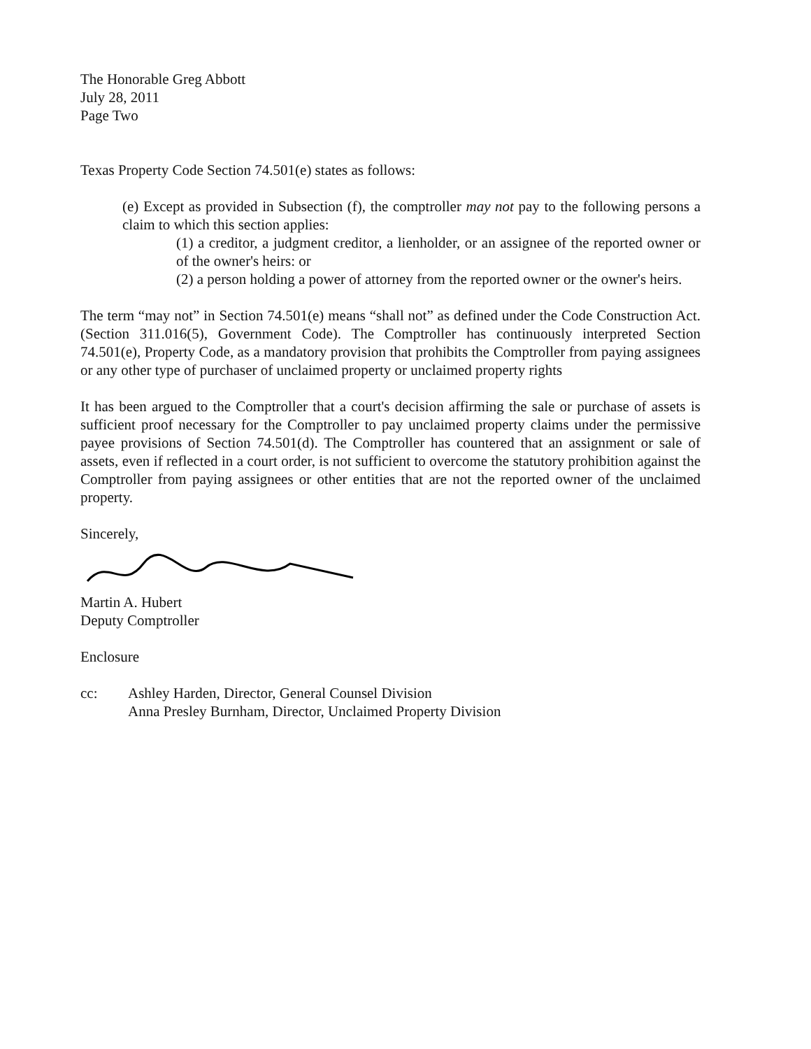The Honorable Greg Abbott
July 28, 2011
Page Two
Texas Property Code Section 74.501(e) states as follows:
(e) Except as provided in Subsection (f), the comptroller may not pay to the following persons a claim to which this section applies:
(1) a creditor, a judgment creditor, a lienholder, or an assignee of the reported owner or of the owner's heirs: or
(2) a person holding a power of attorney from the reported owner or the owner's heirs.
The term “may not” in Section 74.501(e) means “shall not” as defined under the Code Construction Act. (Section 311.016(5), Government Code). The Comptroller has continuously interpreted Section 74.501(e), Property Code, as a mandatory provision that prohibits the Comptroller from paying assignees or any other type of purchaser of unclaimed property or unclaimed property rights
It has been argued to the Comptroller that a court's decision affirming the sale or purchase of assets is sufficient proof necessary for the Comptroller to pay unclaimed property claims under the permissive payee provisions of Section 74.501(d). The Comptroller has countered that an assignment or sale of assets, even if reflected in a court order, is not sufficient to overcome the statutory prohibition against the Comptroller from paying assignees or other entities that are not the reported owner of the unclaimed property.
Sincerely,
Martin A. Hubert
Deputy Comptroller
Enclosure
cc: Ashley Harden, Director, General Counsel Division
Anna Presley Burnham, Director, Unclaimed Property Division